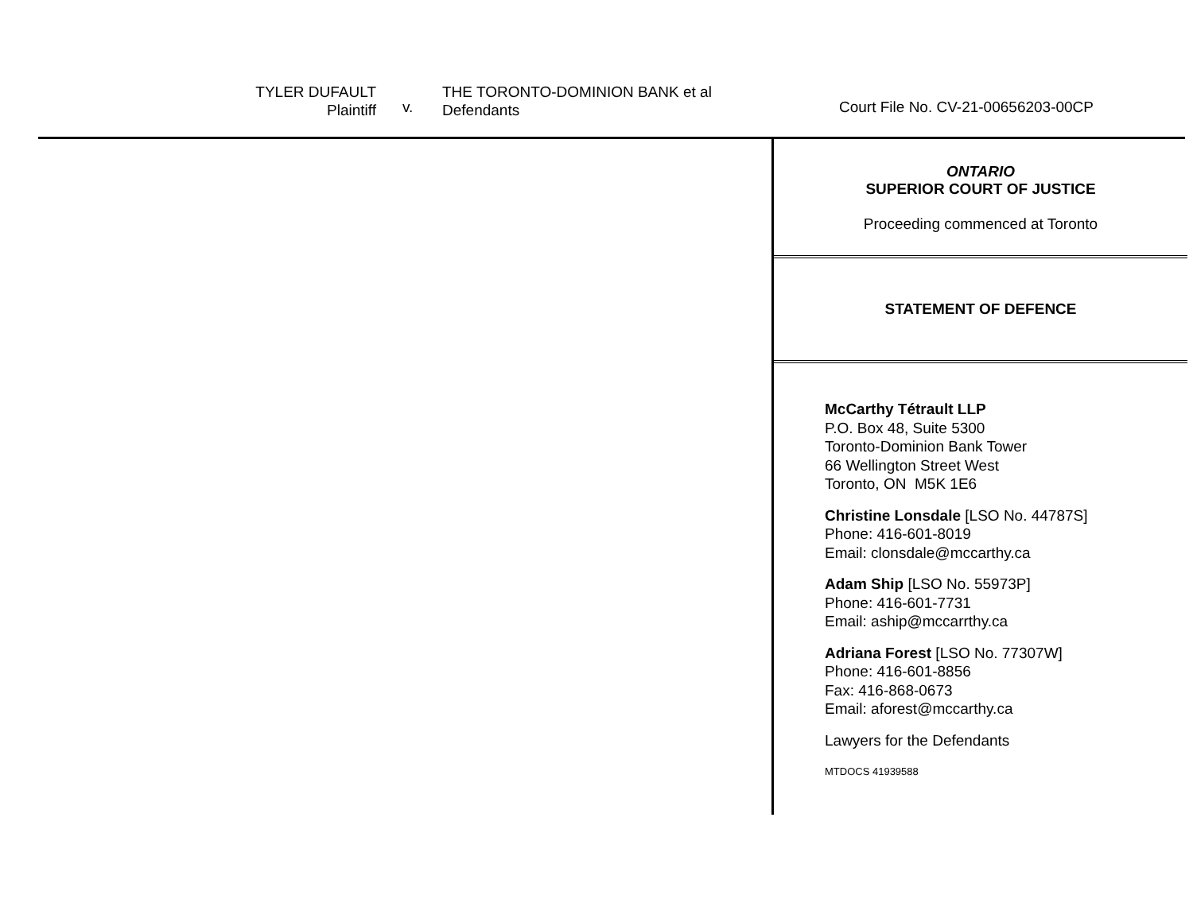TYLER DUFAULT
Plaintiff
v.
THE TORONTO-DOMINION BANK et al
Defendants
Court File No. CV-21-00656203-00CP
ONTARIO
SUPERIOR COURT OF JUSTICE
Proceeding commenced at Toronto
STATEMENT OF DEFENCE
McCarthy Tétrault LLP
P.O. Box 48, Suite 5300
Toronto-Dominion Bank Tower
66 Wellington Street West
Toronto, ON M5K 1E6
Christine Lonsdale [LSO No. 44787S]
Phone: 416-601-8019
Email: clonsdale@mccarthy.ca
Adam Ship [LSO No. 55973P]
Phone: 416-601-7731
Email: aship@mccarrthy.ca
Adriana Forest [LSO No. 77307W]
Phone: 416-601-8856
Fax: 416-868-0673
Email: aforest@mccarthy.ca
Lawyers for the Defendants
MTDOCS 41939588